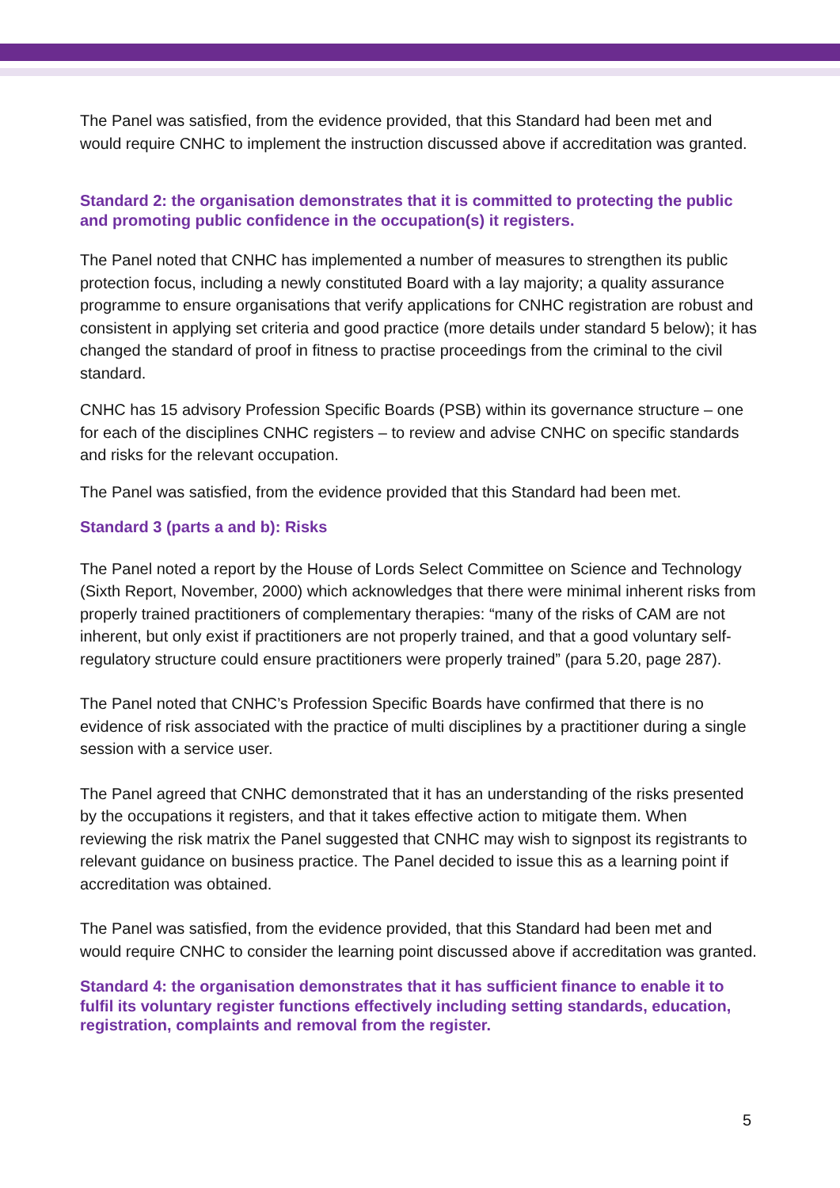The Panel was satisfied, from the evidence provided, that this Standard had been met and would require CNHC to implement the instruction discussed above if accreditation was granted.
Standard 2: the organisation demonstrates that it is committed to protecting the public and promoting public confidence in the occupation(s) it registers.
The Panel noted that CNHC has implemented a number of measures to strengthen its public protection focus, including a newly constituted Board with a lay majority; a quality assurance programme to ensure organisations that verify applications for CNHC registration are robust and consistent in applying set criteria and good practice (more details under standard 5 below); it has changed the standard of proof in fitness to practise proceedings from the criminal to the civil standard.
CNHC has 15 advisory Profession Specific Boards (PSB) within its governance structure – one for each of the disciplines CNHC registers – to review and advise CNHC on specific standards and risks for the relevant occupation.
The Panel was satisfied, from the evidence provided that this Standard had been met.
Standard 3 (parts a and b): Risks
The Panel noted a report by the House of Lords Select Committee on Science and Technology (Sixth Report, November, 2000) which acknowledges that there were minimal inherent risks from properly trained practitioners of complementary therapies: “many of the risks of CAM are not inherent, but only exist if practitioners are not properly trained, and that a good voluntary self-regulatory structure could ensure practitioners were properly trained” (para 5.20, page 287).
The Panel noted that CNHC’s Profession Specific Boards have confirmed that there is no evidence of risk associated with the practice of multi disciplines by a practitioner during a single session with a service user.
The Panel agreed that CNHC demonstrated that it has an understanding of the risks presented by the occupations it registers, and that it takes effective action to mitigate them. When reviewing the risk matrix the Panel suggested that CNHC may wish to signpost its registrants to relevant guidance on business practice. The Panel decided to issue this as a learning point if accreditation was obtained.
The Panel was satisfied, from the evidence provided, that this Standard had been met and would require CNHC to consider the learning point discussed above if accreditation was granted.
Standard 4: the organisation demonstrates that it has sufficient finance to enable it to fulfil its voluntary register functions effectively including setting standards, education, registration, complaints and removal from the register.
5